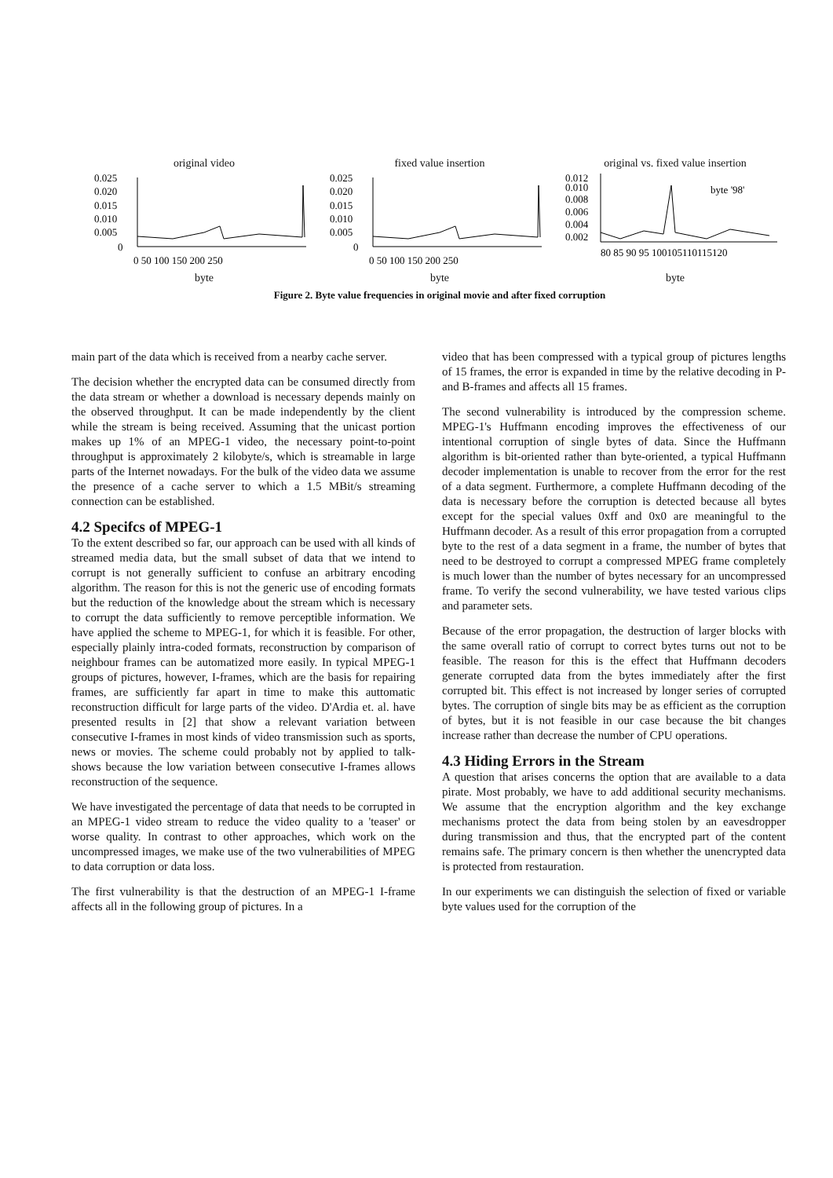original video
0.025
0.020
0.015
0.010
0.005
0
0 50 100 150 200 250
byte
fixed value insertion
0.025
0.020
0.015
0.010
0.005
0
0 50 100 150 200 250
byte
original vs. fixed value insertion
0.012
0.010
0.008
0.006
0.004
0.002
80 85 90 95 100105110115120
byte '98'
byte
Figure 2. Byte value frequencies in original movie and after fixed corruption
main part of the data which is received from a nearby cache server.
The decision whether the encrypted data can be consumed directly from the data stream or whether a download is necessary depends mainly on the observed throughput. It can be made independently by the client while the stream is being received. Assuming that the unicast portion makes up 1% of an MPEG-1 video, the necessary point-to-point throughput is approximately 2 kilobyte/s, which is streamable in large parts of the Internet nowadays. For the bulk of the video data we assume the presence of a cache server to which a 1.5 MBit/s streaming connection can be established.
4.2 Specifcs of MPEG-1
To the extent described so far, our approach can be used with all kinds of streamed media data, but the small subset of data that we intend to corrupt is not generally sufficient to confuse an arbitrary encoding algorithm. The reason for this is not the generic use of encoding formats but the reduction of the knowledge about the stream which is necessary to corrupt the data sufficiently to remove perceptible information. We have applied the scheme to MPEG-1, for which it is feasible. For other, especially plainly intra-coded formats, reconstruction by comparison of neighbour frames can be automatized more easily. In typical MPEG-1 groups of pictures, however, I-frames, which are the basis for repairing frames, are sufficiently far apart in time to make this auttomatic reconstruction difficult for large parts of the video. D'Ardia et. al. have presented results in [2] that show a relevant variation between consecutive I-frames in most kinds of video transmission such as sports, news or movies. The scheme could probably not by applied to talk-shows because the low variation between consecutive I-frames allows reconstruction of the sequence.
We have investigated the percentage of data that needs to be corrupted in an MPEG-1 video stream to reduce the video quality to a 'teaser' or worse quality. In contrast to other approaches, which work on the uncompressed images, we make use of the two vulnerabilities of MPEG to data corruption or data loss.
The first vulnerability is that the destruction of an MPEG-1 I-frame affects all in the following group of pictures. In a
video that has been compressed with a typical group of pictures lengths of 15 frames, the error is expanded in time by the relative decoding in P- and B-frames and affects all 15 frames.
The second vulnerability is introduced by the compression scheme. MPEG-1's Huffmann encoding improves the effectiveness of our intentional corruption of single bytes of data. Since the Huffmann algorithm is bit-oriented rather than byte-oriented, a typical Huffmann decoder implementation is unable to recover from the error for the rest of a data segment. Furthermore, a complete Huffmann decoding of the data is necessary before the corruption is detected because all bytes except for the special values 0xff and 0x0 are meaningful to the Huffmann decoder. As a result of this error propagation from a corrupted byte to the rest of a data segment in a frame, the number of bytes that need to be destroyed to corrupt a compressed MPEG frame completely is much lower than the number of bytes necessary for an uncompressed frame. To verify the second vulnerability, we have tested various clips and parameter sets.
Because of the error propagation, the destruction of larger blocks with the same overall ratio of corrupt to correct bytes turns out not to be feasible. The reason for this is the effect that Huffmann decoders generate corrupted data from the bytes immediately after the first corrupted bit. This effect is not increased by longer series of corrupted bytes. The corruption of single bits may be as efficient as the corruption of bytes, but it is not feasible in our case because the bit changes increase rather than decrease the number of CPU operations.
4.3 Hiding Errors in the Stream
A question that arises concerns the option that are available to a data pirate. Most probably, we have to add additional security mechanisms. We assume that the encryption algorithm and the key exchange mechanisms protect the data from being stolen by an eavesdropper during transmission and thus, that the encrypted part of the content remains safe. The primary concern is then whether the unencrypted data is protected from restauration.
In our experiments we can distinguish the selection of fixed or variable byte values used for the corruption of the